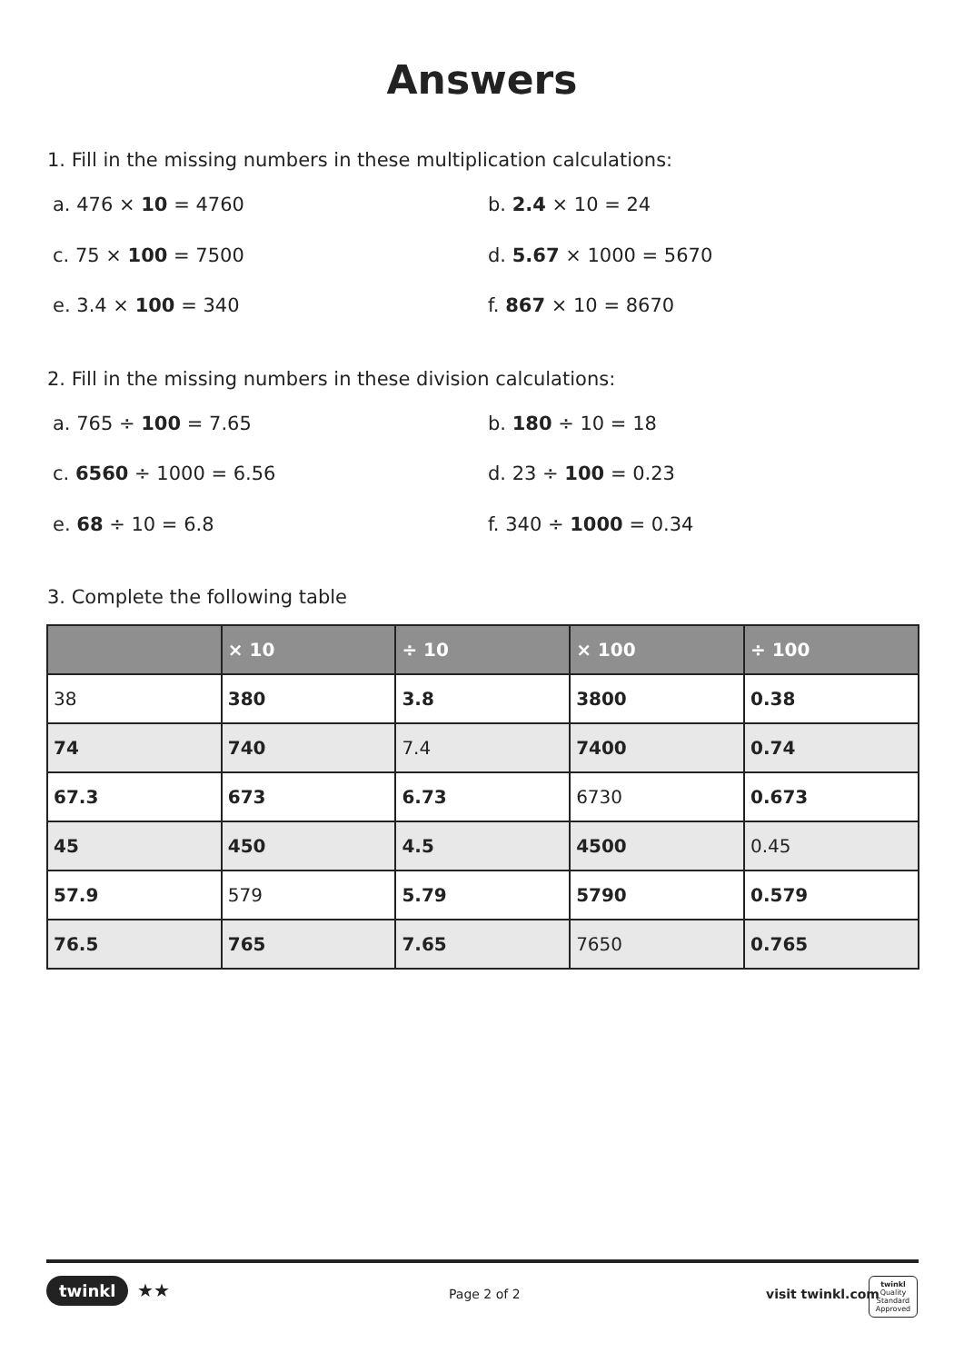Answers
1. Fill in the missing numbers in these multiplication calculations:
a. 476 × 10 = 4760
b. 2.4 × 10 = 24
c. 75 × 100 = 7500
d. 5.67 × 1000 = 5670
e. 3.4 × 100 = 340
f. 867 × 10 = 8670
2. Fill in the missing numbers in these division calculations:
a. 765 ÷ 100 = 7.65
b. 180 ÷ 10 = 18
c. 6560 ÷ 1000 = 6.56
d. 23 ÷ 100 = 0.23
e. 68 ÷ 10 = 6.8
f. 340 ÷ 1000 = 0.34
3. Complete the following table
| | × 10 | ÷ 10 | × 100 | ÷ 100 |
| --- | --- | --- | --- | --- |
| 38 | 380 | 3.8 | 3800 | 0.38 |
| 74 | 740 | 7.4 | 7400 | 0.74 |
| 67.3 | 673 | 6.73 | 6730 | 0.673 |
| 45 | 450 | 4.5 | 4500 | 0.45 |
| 57.9 | 579 | 5.79 | 5790 | 0.579 |
| 76.5 | 765 | 7.65 | 7650 | 0.765 |
twinkl ★★ Page 2 of 2 visit twinkl.com
twinkl Quality Standard Approved